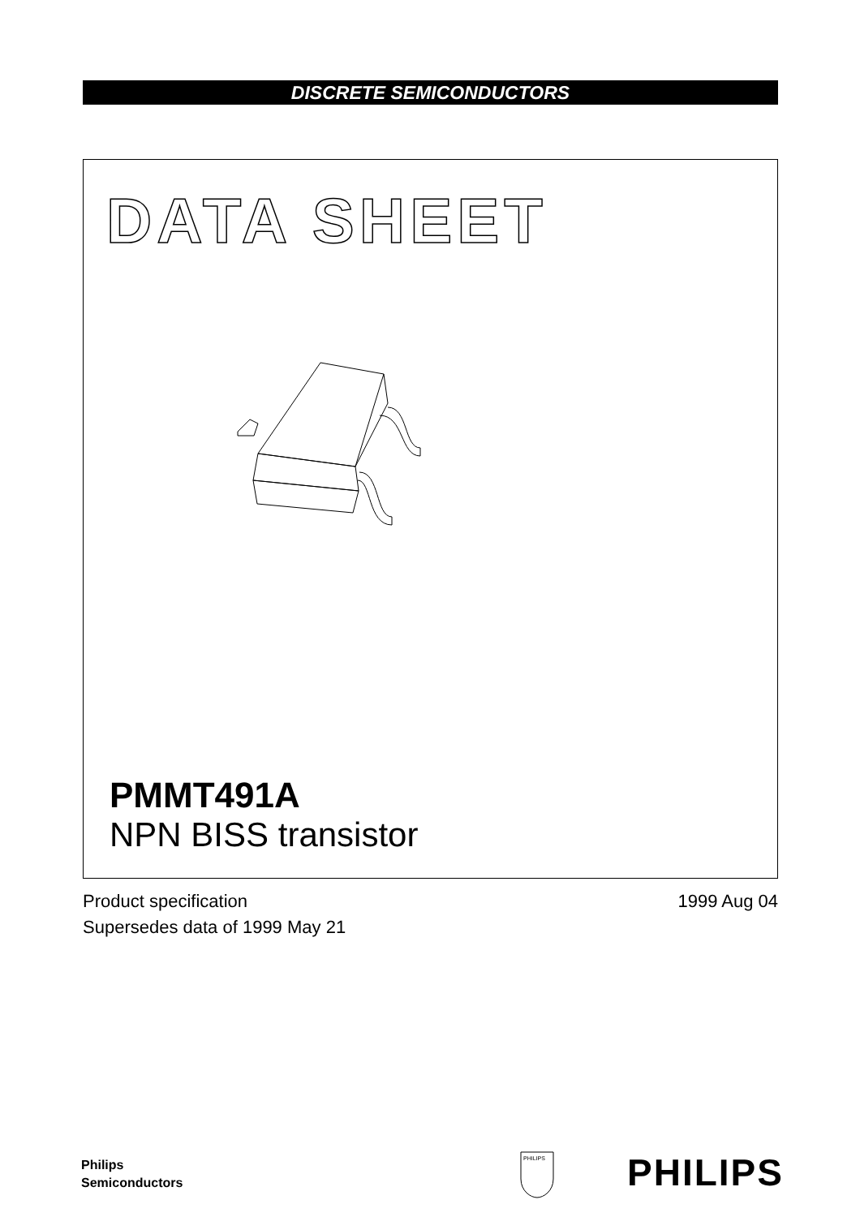DISCRETE SEMICONDUCTORS
DATA SHEET
PMMT491A
NPN BISS transistor
Product specification
Supersedes data of 1999 May 21
1999 Aug 04
Philips
Semiconductors
PHILIPS
PHILIPS